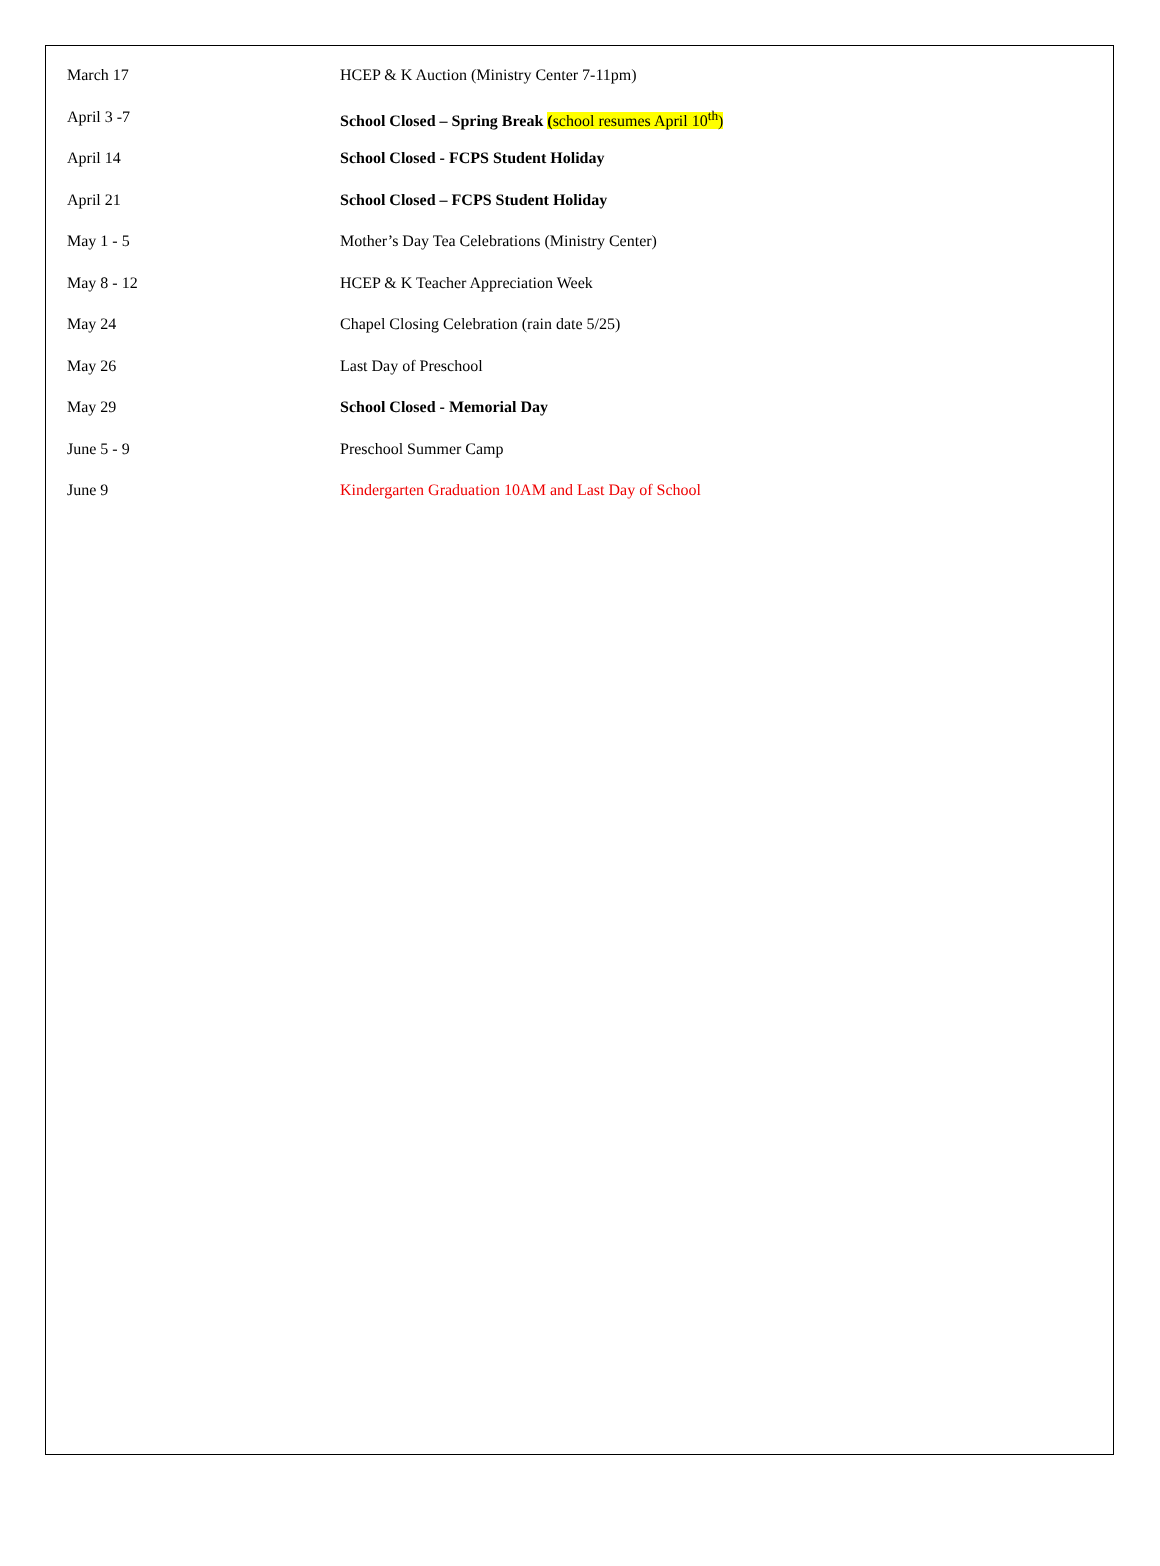| March 17 | HCEP & K Auction (Ministry Center 7-11pm) |
| April 3 -7 | School Closed – Spring Break ( school resumes April 10<sup>th</sup>) |
| April 14 | School Closed - FCPS Student Holiday |
| April 21 | School Closed – FCPS Student Holiday |
| May 1 - 5 | Mother’s Day Tea Celebrations (Ministry Center) |
| May 8 - 12 | HCEP & K Teacher Appreciation Week |
| May 24 | Chapel Closing Celebration (rain date 5/25) |
| May 26 | Last Day of Preschool |
| May 29 | School Closed - Memorial Day |
| June 5 - 9 | Preschool Summer Camp |
| June 9 | Kindergarten Graduation 10AM and Last Day of School |